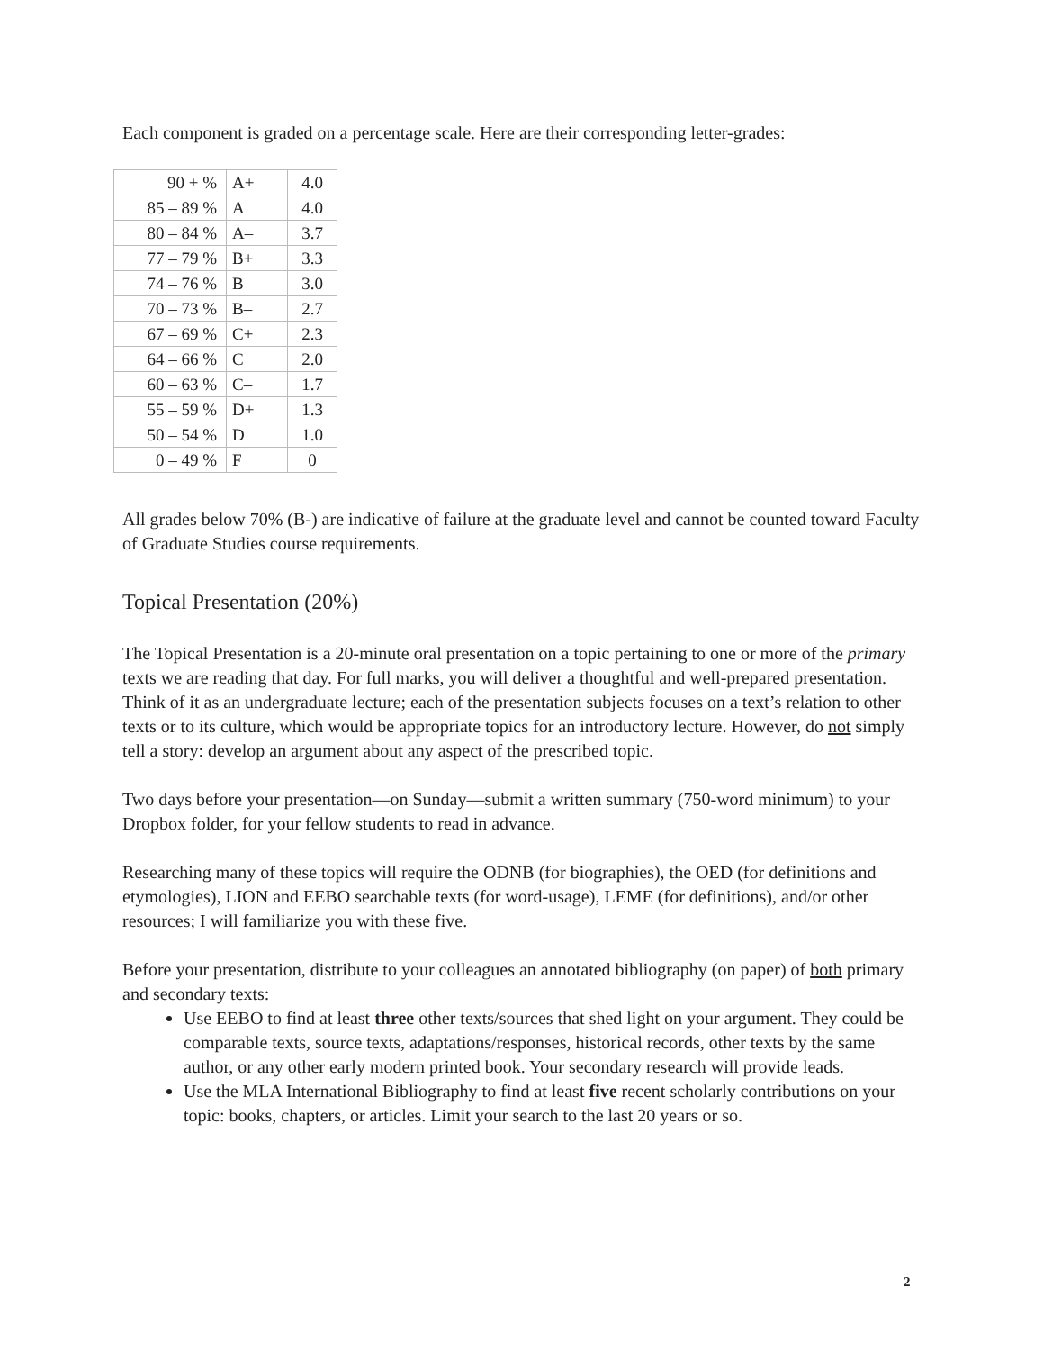Each component is graded on a percentage scale. Here are their corresponding letter-grades:
| 90 + % | A+ | 4.0 |
| 85 – 89 % | A | 4.0 |
| 80 – 84 % | A– | 3.7 |
| 77 – 79 % | B+ | 3.3 |
| 74 – 76 % | B | 3.0 |
| 70 – 73 % | B– | 2.7 |
| 67 – 69 % | C+ | 2.3 |
| 64 – 66 % | C | 2.0 |
| 60 – 63 % | C– | 1.7 |
| 55 – 59 % | D+ | 1.3 |
| 50 – 54 % | D | 1.0 |
| 0 – 49 % | F | 0 |
All grades below 70% (B-) are indicative of failure at the graduate level and cannot be counted toward Faculty of Graduate Studies course requirements.
Topical Presentation (20%)
The Topical Presentation is a 20-minute oral presentation on a topic pertaining to one or more of the primary texts we are reading that day. For full marks, you will deliver a thoughtful and well-prepared presentation. Think of it as an undergraduate lecture; each of the presentation subjects focuses on a text’s relation to other texts or to its culture, which would be appropriate topics for an introductory lecture. However, do not simply tell a story: develop an argument about any aspect of the prescribed topic.
Two days before your presentation—on Sunday—submit a written summary (750-word minimum) to your Dropbox folder, for your fellow students to read in advance.
Researching many of these topics will require the ODNB (for biographies), the OED (for definitions and etymologies), LION and EEBO searchable texts (for word-usage), LEME (for definitions), and/or other resources; I will familiarize you with these five.
Before your presentation, distribute to your colleagues an annotated bibliography (on paper) of both primary and secondary texts:
Use EEBO to find at least three other texts/sources that shed light on your argument. They could be comparable texts, source texts, adaptations/responses, historical records, other texts by the same author, or any other early modern printed book. Your secondary research will provide leads.
Use the MLA International Bibliography to find at least five recent scholarly contributions on your topic: books, chapters, or articles. Limit your search to the last 20 years or so.
2